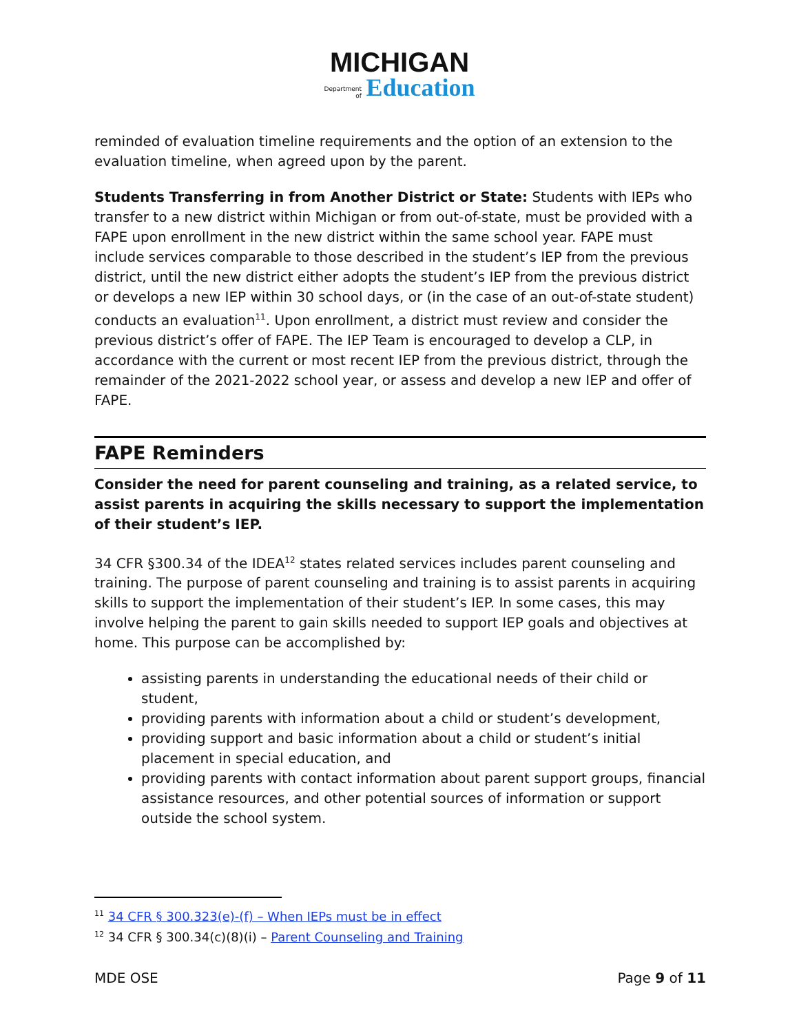MICHIGAN
Department
of Education
reminded of evaluation timeline requirements and the option of an extension to the evaluation timeline, when agreed upon by the parent.
Students Transferring in from Another District or State: Students with IEPs who transfer to a new district within Michigan or from out-of-state, must be provided with a FAPE upon enrollment in the new district within the same school year. FAPE must include services comparable to those described in the student’s IEP from the previous district, until the new district either adopts the student’s IEP from the previous district or develops a new IEP within 30 school days, or (in the case of an out-of-state student) conducts an evaluation<sup>11</sup>. Upon enrollment, a district must review and consider the previous district’s offer of FAPE. The IEP Team is encouraged to develop a CLP, in accordance with the current or most recent IEP from the previous district, through the remainder of the 2021-2022 school year, or assess and develop a new IEP and offer of FAPE.
FAPE Reminders
Consider the need for parent counseling and training, as a related service, to assist parents in acquiring the skills necessary to support the implementation of their student’s IEP.
34 CFR §300.34 of the IDEA<sup>12</sup> states related services includes parent counseling and training. The purpose of parent counseling and training is to assist parents in acquiring skills to support the implementation of their student’s IEP. In some cases, this may involve helping the parent to gain skills needed to support IEP goals and objectives at home. This purpose can be accomplished by:
assisting parents in understanding the educational needs of their child or student,
providing parents with information about a child or student’s development,
providing support and basic information about a child or student’s initial placement in special education, and
providing parents with contact information about parent support groups, financial assistance resources, and other potential sources of information or support outside the school system.
<sup>11</sup> 34 CFR § 300.323(e)-(f) – When IEPs must be in effect
<sup>12</sup> 34 CFR § 300.34(c)(8)(i) – Parent Counseling and Training
MDE OSE Page 9 of 11